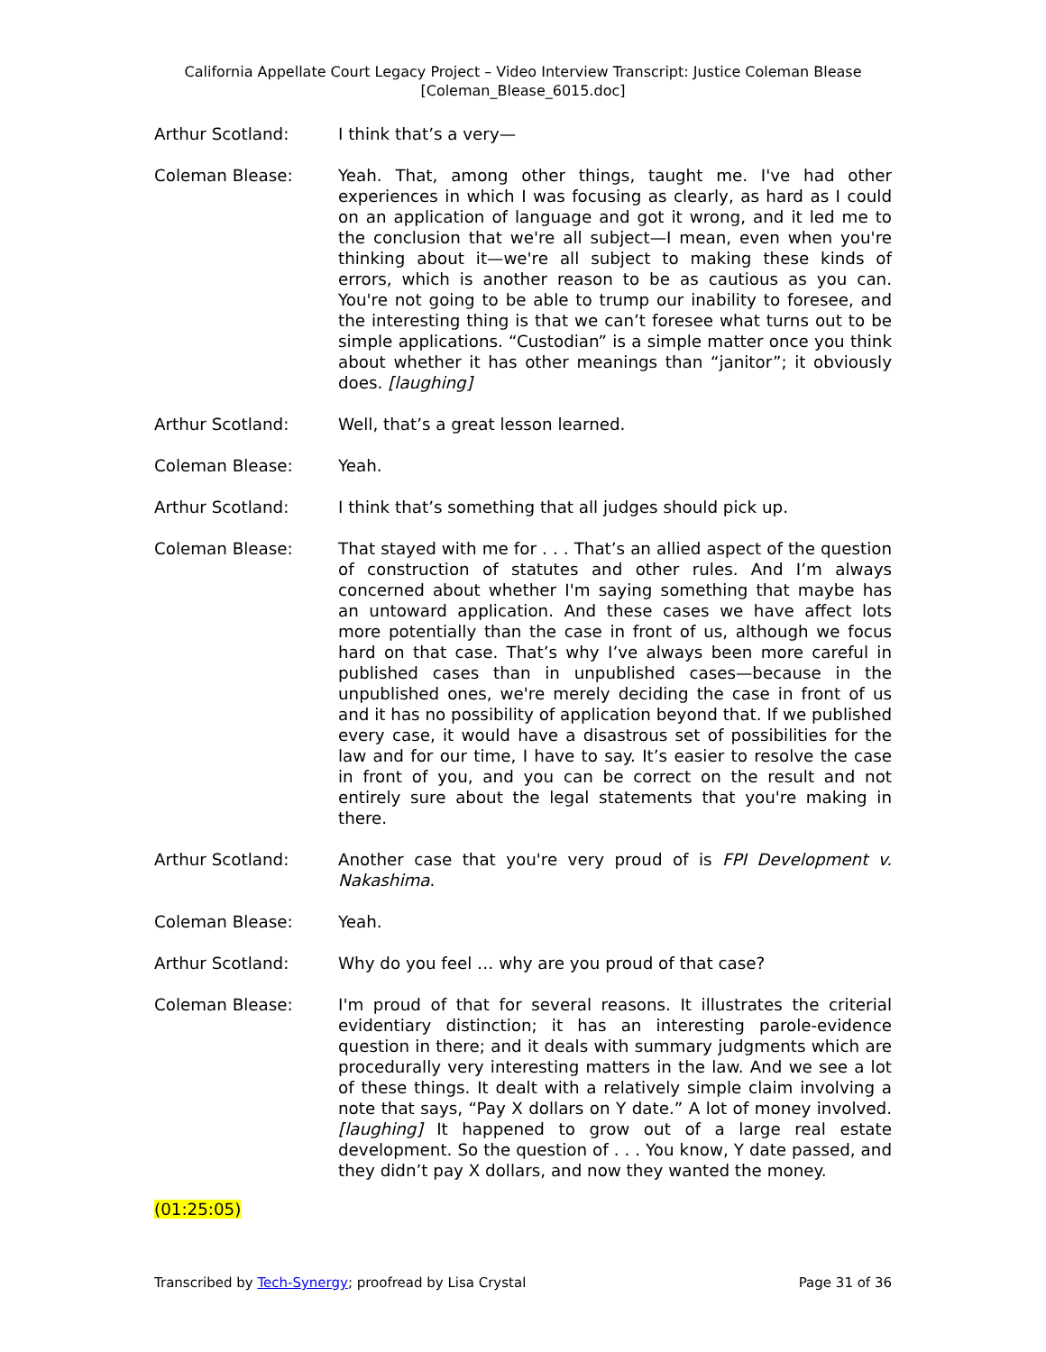California Appellate Court Legacy Project – Video Interview Transcript: Justice Coleman Blease
[Coleman_Blease_6015.doc]
Arthur Scotland: I think that’s a very—
Coleman Blease: Yeah. That, among other things, taught me. I've had other experiences in which I was focusing as clearly, as hard as I could on an application of language and got it wrong, and it led me to the conclusion that we're all subject—I mean, even when you're thinking about it—we're all subject to making these kinds of errors, which is another reason to be as cautious as you can. You're not going to be able to trump our inability to foresee, and the interesting thing is that we can’t foresee what turns out to be simple applications. “Custodian” is a simple matter once you think about whether it has other meanings than “janitor”; it obviously does. [laughing]
Arthur Scotland: Well, that’s a great lesson learned.
Coleman Blease: Yeah.
Arthur Scotland: I think that’s something that all judges should pick up.
Coleman Blease: That stayed with me for . . . That’s an allied aspect of the question of construction of statutes and other rules. And I’m always concerned about whether I'm saying something that maybe has an untoward application. And these cases we have affect lots more potentially than the case in front of us, although we focus hard on that case. That’s why I’ve always been more careful in published cases than in unpublished cases—because in the unpublished ones, we're merely deciding the case in front of us and it has no possibility of application beyond that. If we published every case, it would have a disastrous set of possibilities for the law and for our time, I have to say. It’s easier to resolve the case in front of you, and you can be correct on the result and not entirely sure about the legal statements that you're making in there.
Arthur Scotland: Another case that you're very proud of is FPI Development v. Nakashima.
Coleman Blease: Yeah.
Arthur Scotland: Why do you feel … why are you proud of that case?
Coleman Blease: I'm proud of that for several reasons. It illustrates the criterial evidentiary distinction; it has an interesting parole-evidence question in there; and it deals with summary judgments which are procedurally very interesting matters in the law. And we see a lot of these things. It dealt with a relatively simple claim involving a note that says, “Pay X dollars on Y date.” A lot of money involved. [laughing] It happened to grow out of a large real estate development. So the question of . . . You know, Y date passed, and they didn’t pay X dollars, and now they wanted the money.
(01:25:05)
Transcribed by Tech-Synergy; proofread by Lisa Crystal Page 31 of 36